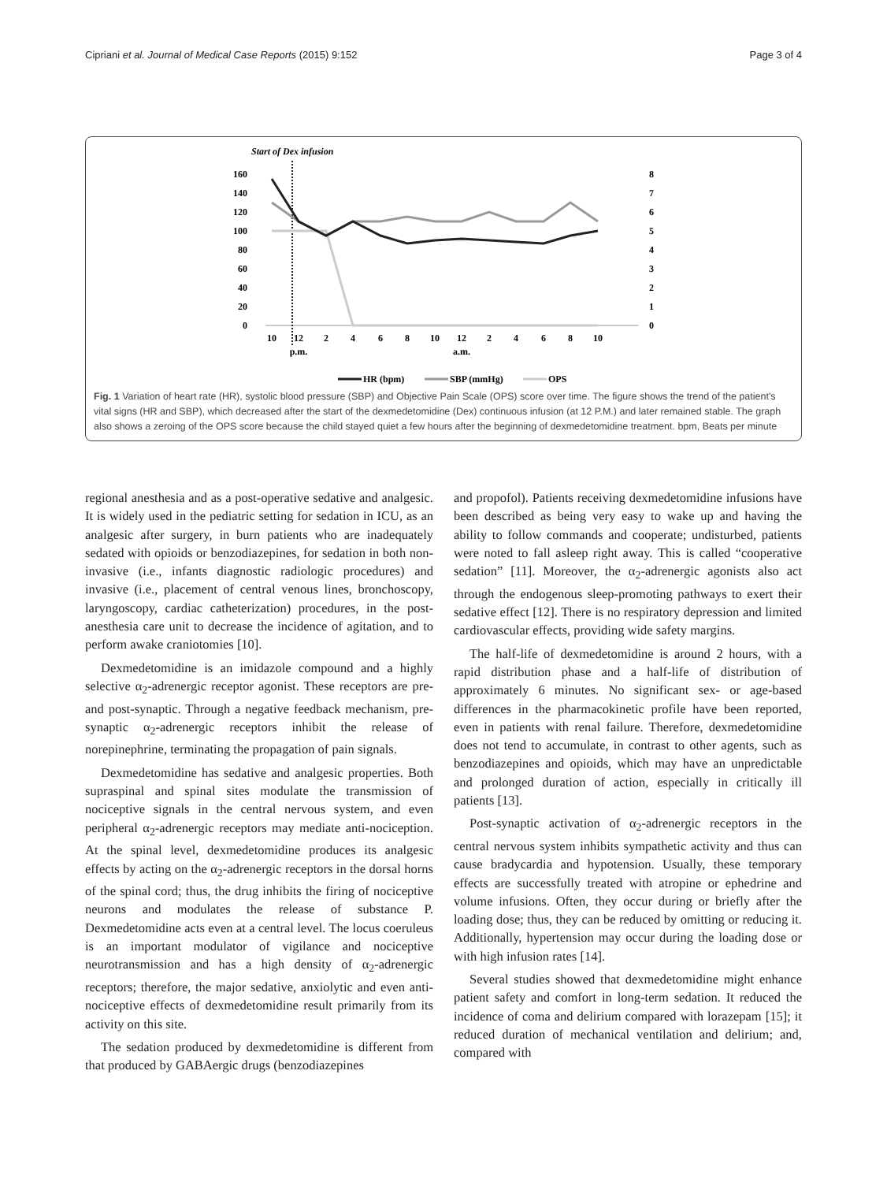Cipriani et al. Journal of Medical Case Reports (2015) 9:152 Page 3 of 4
Start of Dex infusion
160
140
120
100
80
60
40
20
0
8
7
6
5
4
3
2
1
0
10
12
2
4
6
8
10
12
2
4
6
8
10
p.m.
a.m.
HR (bpm)
SBP (mmHg)
OPS
Fig. 1 Variation of heart rate (HR), systolic blood pressure (SBP) and Objective Pain Scale (OPS) score over time. The figure shows the trend of the patient's vital signs (HR and SBP), which decreased after the start of the dexmedetomidine (Dex) continuous infusion (at 12 P.M.) and later remained stable. The graph also shows a zeroing of the OPS score because the child stayed quiet a few hours after the beginning of dexmedetomidine treatment. bpm, Beats per minute
regional anesthesia and as a post-operative sedative and analgesic. It is widely used in the pediatric setting for sedation in ICU, as an analgesic after surgery, in burn patients who are inadequately sedated with opioids or benzodiazepines, for sedation in both non-invasive (i.e., infants diagnostic radiologic procedures) and invasive (i.e., placement of central venous lines, bronchoscopy, laryngoscopy, cardiac catheterization) procedures, in the post-anesthesia care unit to decrease the incidence of agitation, and to perform awake craniotomies [10].
Dexmedetomidine is an imidazole compound and a highly selective α<sub>2</sub>-adrenergic receptor agonist. These receptors are pre- and post-synaptic. Through a negative feedback mechanism, pre-synaptic α<sub>2</sub>-adrenergic receptors inhibit the release of norepinephrine, terminating the propagation of pain signals.
Dexmedetomidine has sedative and analgesic properties. Both supraspinal and spinal sites modulate the transmission of nociceptive signals in the central nervous system, and even peripheral α<sub>2</sub>-adrenergic receptors may mediate anti-nociception. At the spinal level, dexmedetomidine produces its analgesic effects by acting on the α<sub>2</sub>-adrenergic receptors in the dorsal horns of the spinal cord; thus, the drug inhibits the firing of nociceptive neurons and modulates the release of substance P. Dexmedetomidine acts even at a central level. The locus coeruleus is an important modulator of vigilance and nociceptive neurotransmission and has a high density of α<sub>2</sub>-adrenergic receptors; therefore, the major sedative, anxiolytic and even anti-nociceptive effects of dexmedetomidine result primarily from its activity on this site.
The sedation produced by dexmedetomidine is different from that produced by GABAergic drugs (benzodiazepines
and propofol). Patients receiving dexmedetomidine infusions have been described as being very easy to wake up and having the ability to follow commands and cooperate; undisturbed, patients were noted to fall asleep right away. This is called “cooperative sedation” [11]. Moreover, the α<sub>2</sub>-adrenergic agonists also act through the endogenous sleep-promoting pathways to exert their sedative effect [12]. There is no respiratory depression and limited cardiovascular effects, providing wide safety margins.
The half-life of dexmedetomidine is around 2 hours, with a rapid distribution phase and a half-life of distribution of approximately 6 minutes. No significant sex- or age-based differences in the pharmacokinetic profile have been reported, even in patients with renal failure. Therefore, dexmedetomidine does not tend to accumulate, in contrast to other agents, such as benzodiazepines and opioids, which may have an unpredictable and prolonged duration of action, especially in critically ill patients [13].
Post-synaptic activation of α<sub>2</sub>-adrenergic receptors in the central nervous system inhibits sympathetic activity and thus can cause bradycardia and hypotension. Usually, these temporary effects are successfully treated with atropine or ephedrine and volume infusions. Often, they occur during or briefly after the loading dose; thus, they can be reduced by omitting or reducing it. Additionally, hypertension may occur during the loading dose or with high infusion rates [14].
Several studies showed that dexmedetomidine might enhance patient safety and comfort in long-term sedation. It reduced the incidence of coma and delirium compared with lorazepam [15]; it reduced duration of mechanical ventilation and delirium; and, compared with